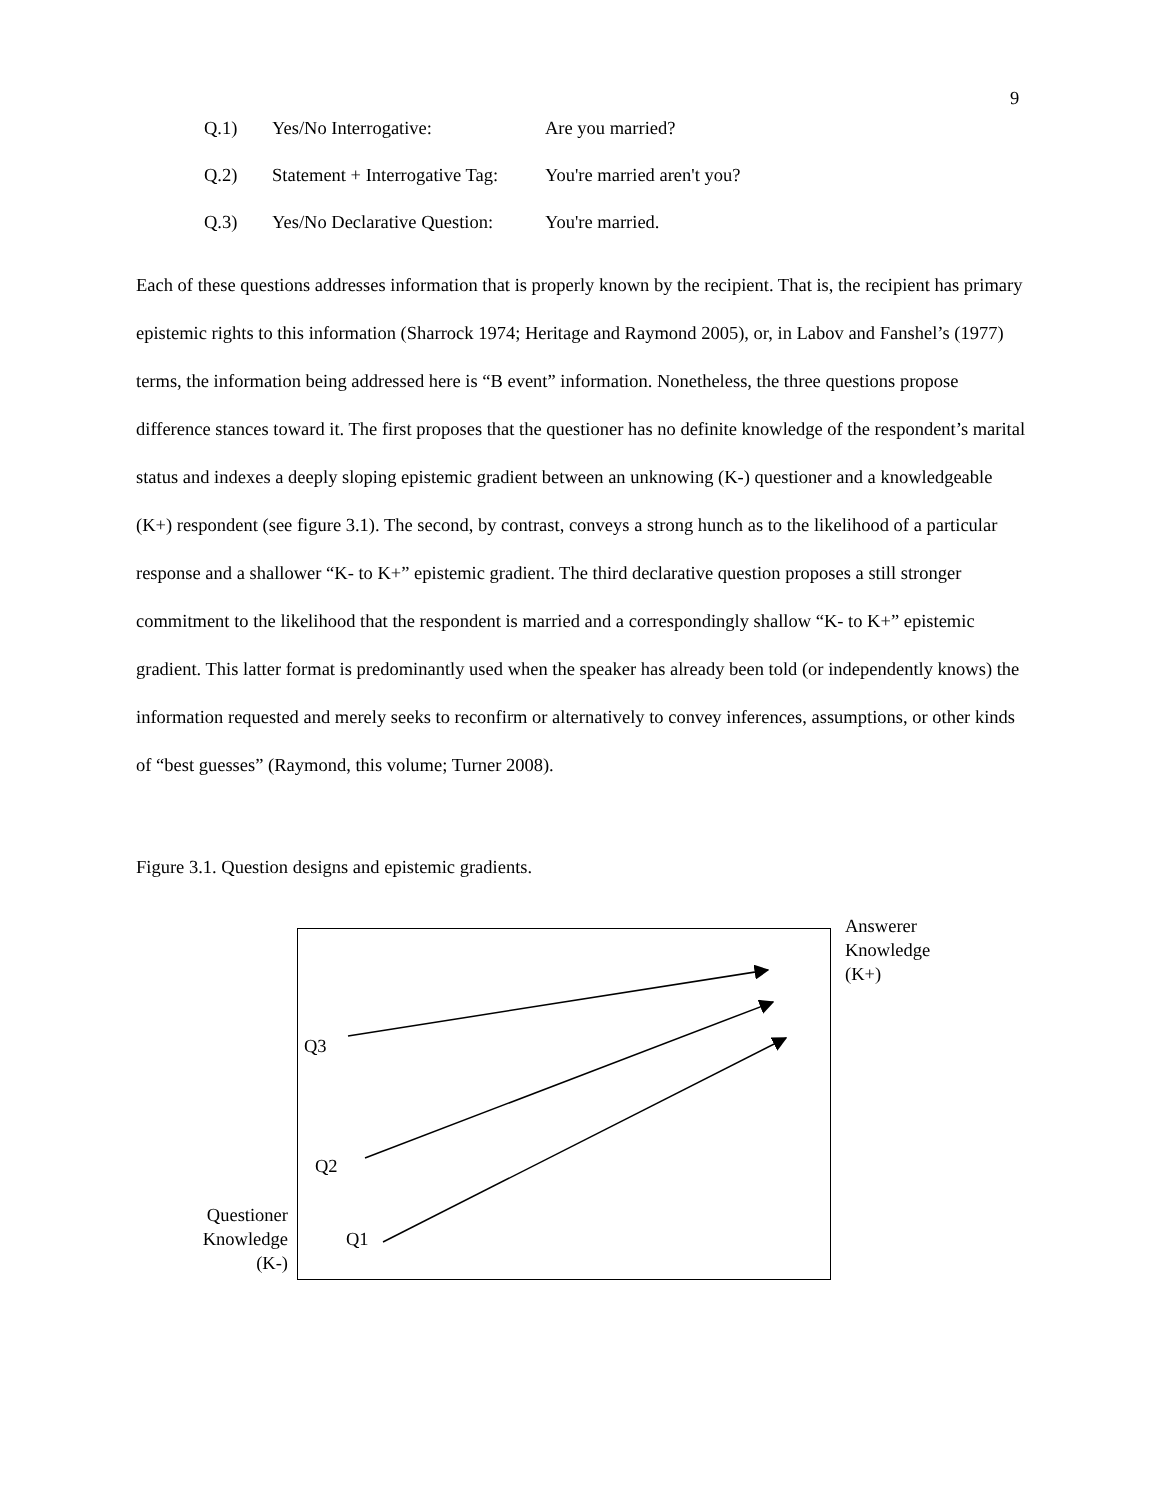9
Q.1) Yes/No Interrogative: Are you married?
Q.2) Statement + Interrogative Tag: You're married aren't you?
Q.3) Yes/No Declarative Question: You're married.
Each of these questions addresses information that is properly known by the recipient. That is, the recipient has primary epistemic rights to this information (Sharrock 1974; Heritage and Raymond 2005), or, in Labov and Fanshel’s (1977) terms, the information being addressed here is “B event” information. Nonetheless, the three questions propose difference stances toward it. The first proposes that the questioner has no definite knowledge of the respondent’s marital status and indexes a deeply sloping epistemic gradient between an unknowing (K-) questioner and a knowledgeable (K+) respondent (see figure 3.1). The second, by contrast, conveys a strong hunch as to the likelihood of a particular response and a shallower “K- to K+” epistemic gradient. The third declarative question proposes a still stronger commitment to the likelihood that the respondent is married and a correspondingly shallow “K- to K+” epistemic gradient. This latter format is predominantly used when the speaker has already been told (or independently knows) the information requested and merely seeks to reconfirm or alternatively to convey inferences, assumptions, or other kinds of “best guesses” (Raymond, this volume; Turner 2008).
Figure 3.1. Question designs and epistemic gradients.
Answerer
Knowledge
(K+)
Q3
Q2
Questioner
Knowledge
(K-)
Q1